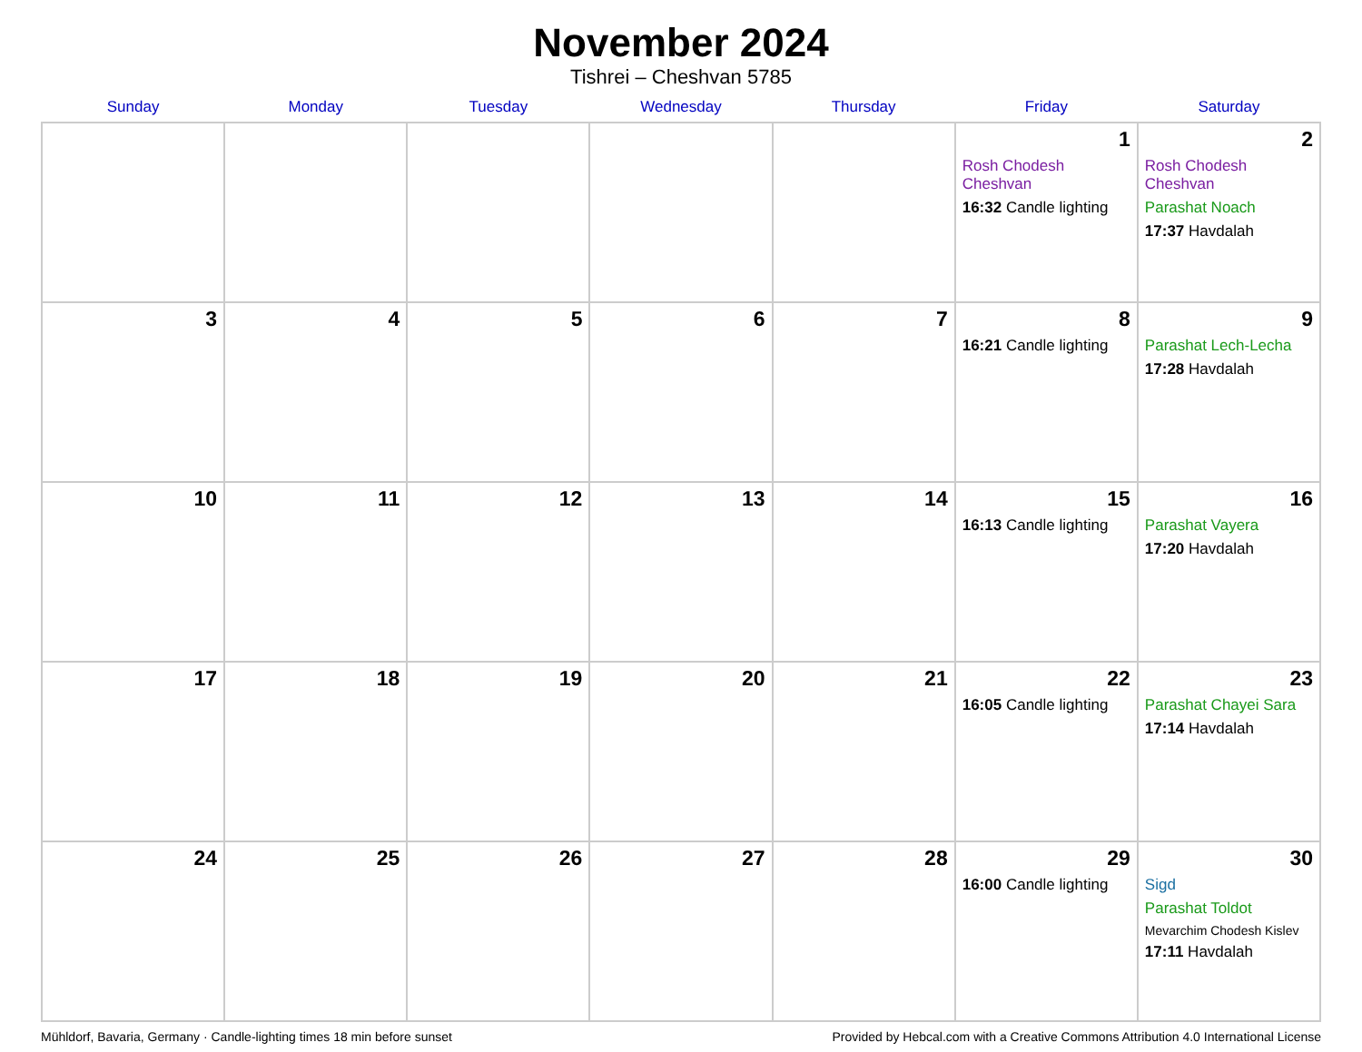November 2024
Tishrei – Cheshvan 5785
| Sunday | Monday | Tuesday | Wednesday | Thursday | Friday | Saturday |
| --- | --- | --- | --- | --- | --- | --- |
| | | | | | 1 Rosh Chodesh Cheshvan 16:32 Candle lighting | 2 Rosh Chodesh Cheshvan Parashat Noach 17:37 Havdalah |
| 3 | 4 | 5 | 6 | 7 | 8 16:21 Candle lighting | 9 Parashat Lech-Lecha 17:28 Havdalah |
| 10 | 11 | 12 | 13 | 14 | 15 16:13 Candle lighting | 16 Parashat Vayera 17:20 Havdalah |
| 17 | 18 | 19 | 20 | 21 | 22 16:05 Candle lighting | 23 Parashat Chayei Sara 17:14 Havdalah |
| 24 | 25 | 26 | 27 | 28 | 29 16:00 Candle lighting | 30 Sigd Parashat Toldot Mevarchim Chodesh Kislev 17:11 Havdalah |
Mühldorf, Bavaria, Germany · Candle-lighting times 18 min before sunset Provided by Hebcal.com with a Creative Commons Attribution 4.0 International License